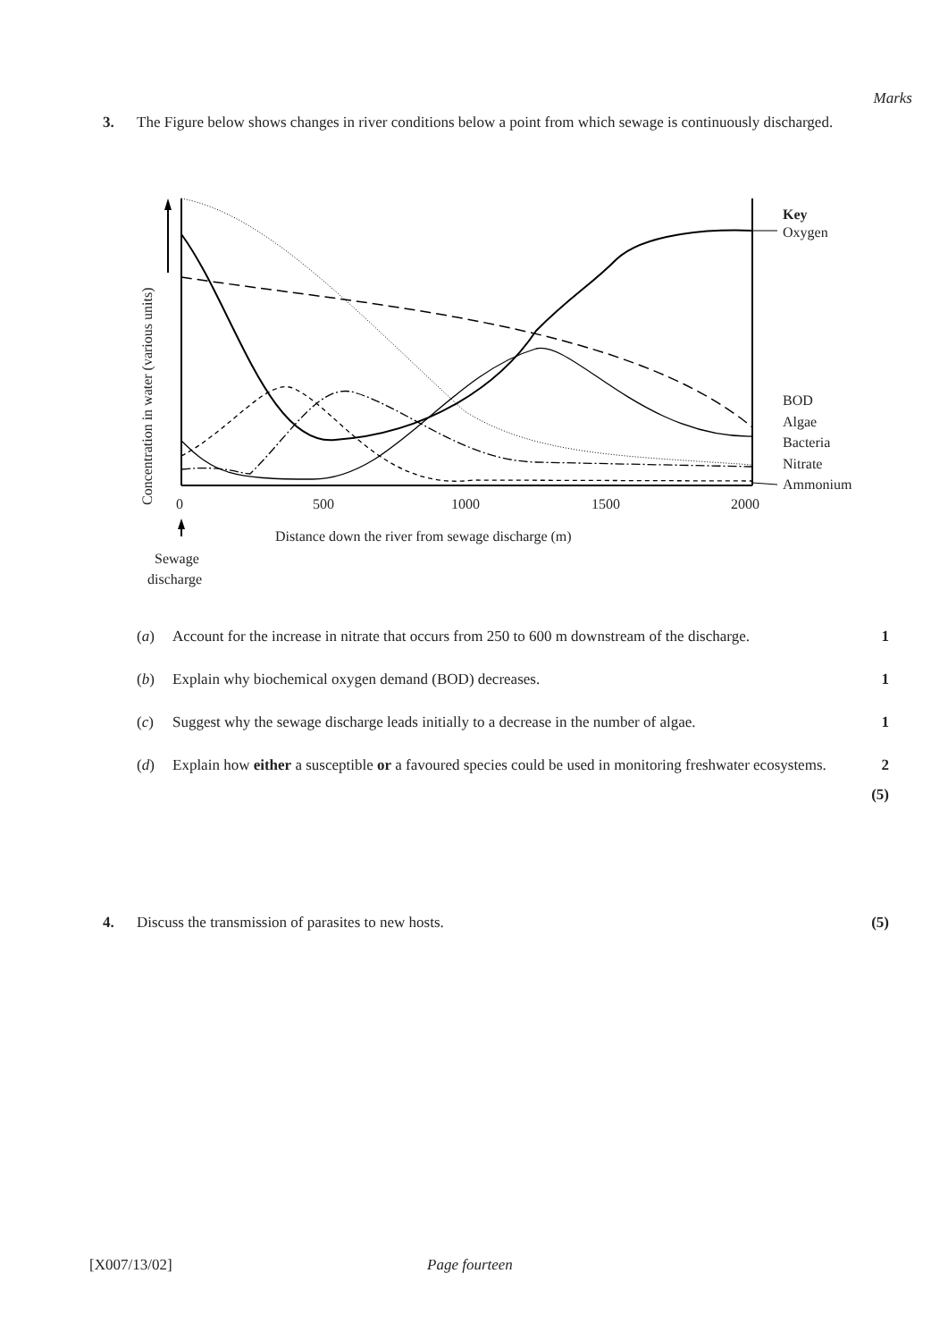Marks
3. The Figure below shows changes in river conditions below a point from which sewage is continuously discharged.
Key
Oxygen
BOD
Algae
Bacteria
Nitrate
Ammonium
0
500
1000
1500
2000
Distance down the river from sewage discharge (m)
Sewage
discharge
Concentration in water (various units)
(a) Account for the increase in nitrate that occurs from 250 to 600 m downstream of the discharge.
1
(b) Explain why biochemical oxygen demand (BOD) decreases.
1
(c) Suggest why the sewage discharge leads initially to a decrease in the number of algae.
1
(d) Explain how either a susceptible or a favoured species could be used in monitoring freshwater ecosystems.
2
(5)
4. Discuss the transmission of parasites to new hosts.
(5)
[X007/13/02] Page fourteen